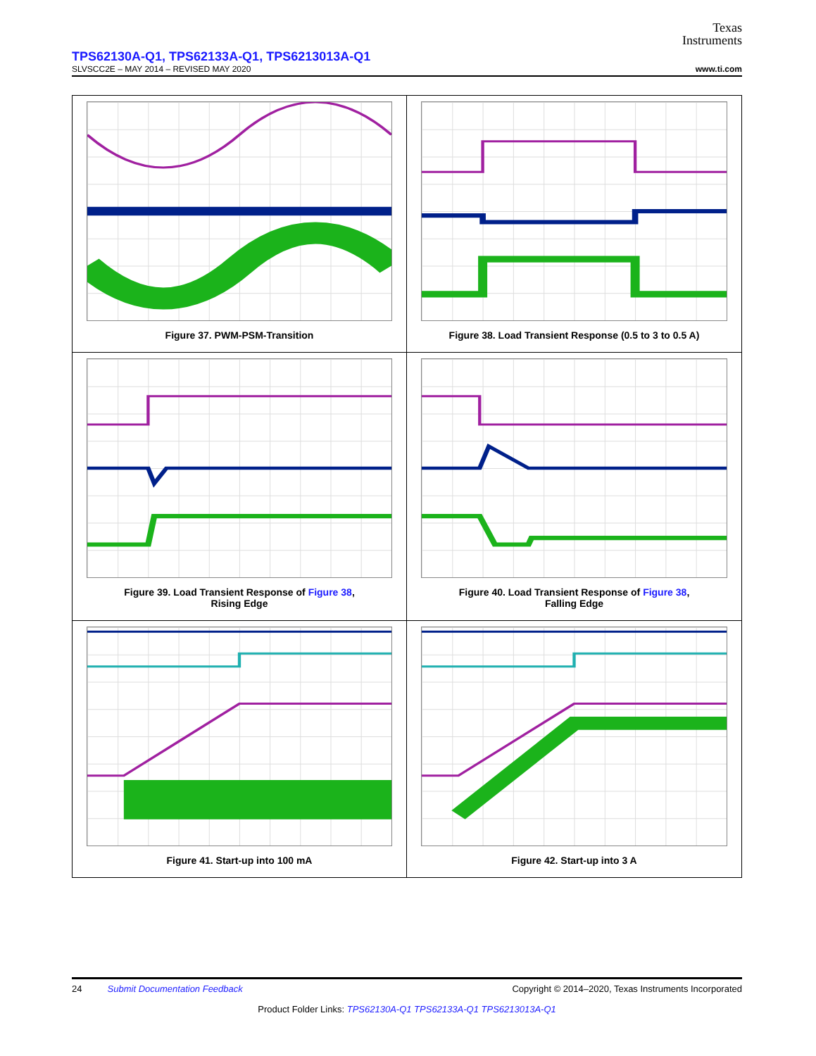Texas
Instruments
TPS62130A-Q1, TPS62133A-Q1, TPS6213013A-Q1
SLVSCC2E – MAY 2014 – REVISED MAY 2020 www.ti.com
Figure 37. PWM-PSM-Transition
Figure 38. Load Transient Response (0.5 to 3 to 0.5 A)
Figure 39. Load Transient Response of Figure 38,
Rising Edge
Figure 40. Load Transient Response of Figure 38,
Falling Edge
Figure 41. Start-up into 100 mA
Figure 42. Start-up into 3 A
24 Submit Documentation Feedback Copyright © 2014–2020, Texas Instruments Incorporated
Product Folder Links: TPS62130A-Q1 TPS62133A-Q1 TPS6213013A-Q1